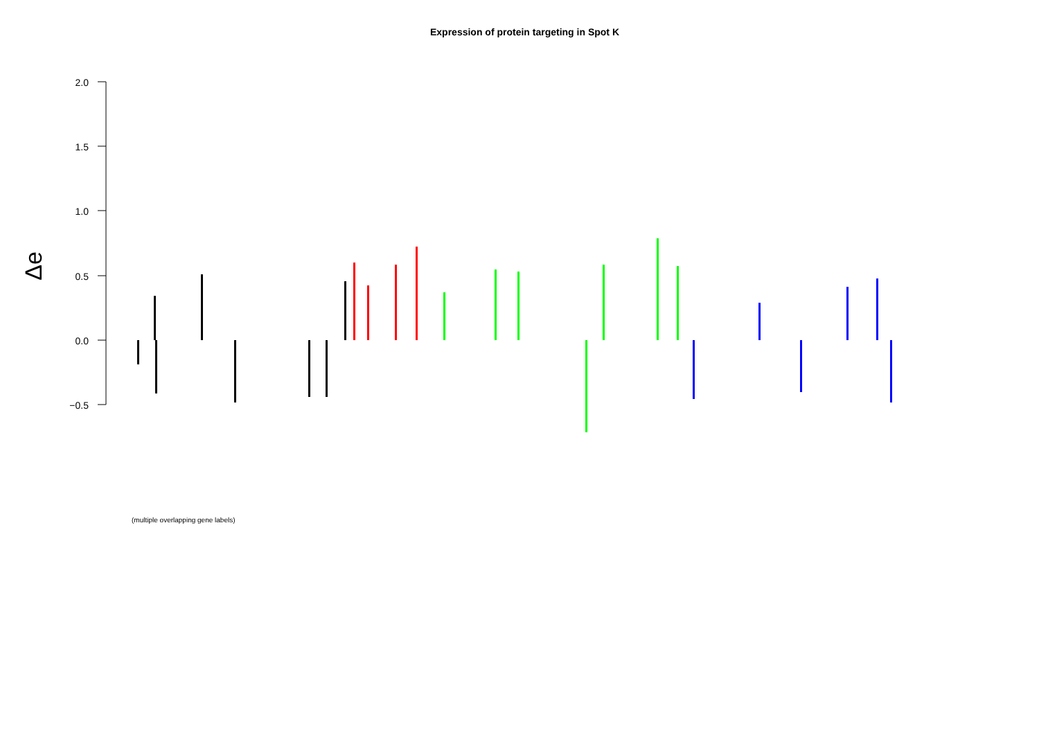Expression of protein targeting in Spot K
2.0
1.5
1.0
0.5
0.0
−0.5
Δe
(multiple overlapping gene labels)